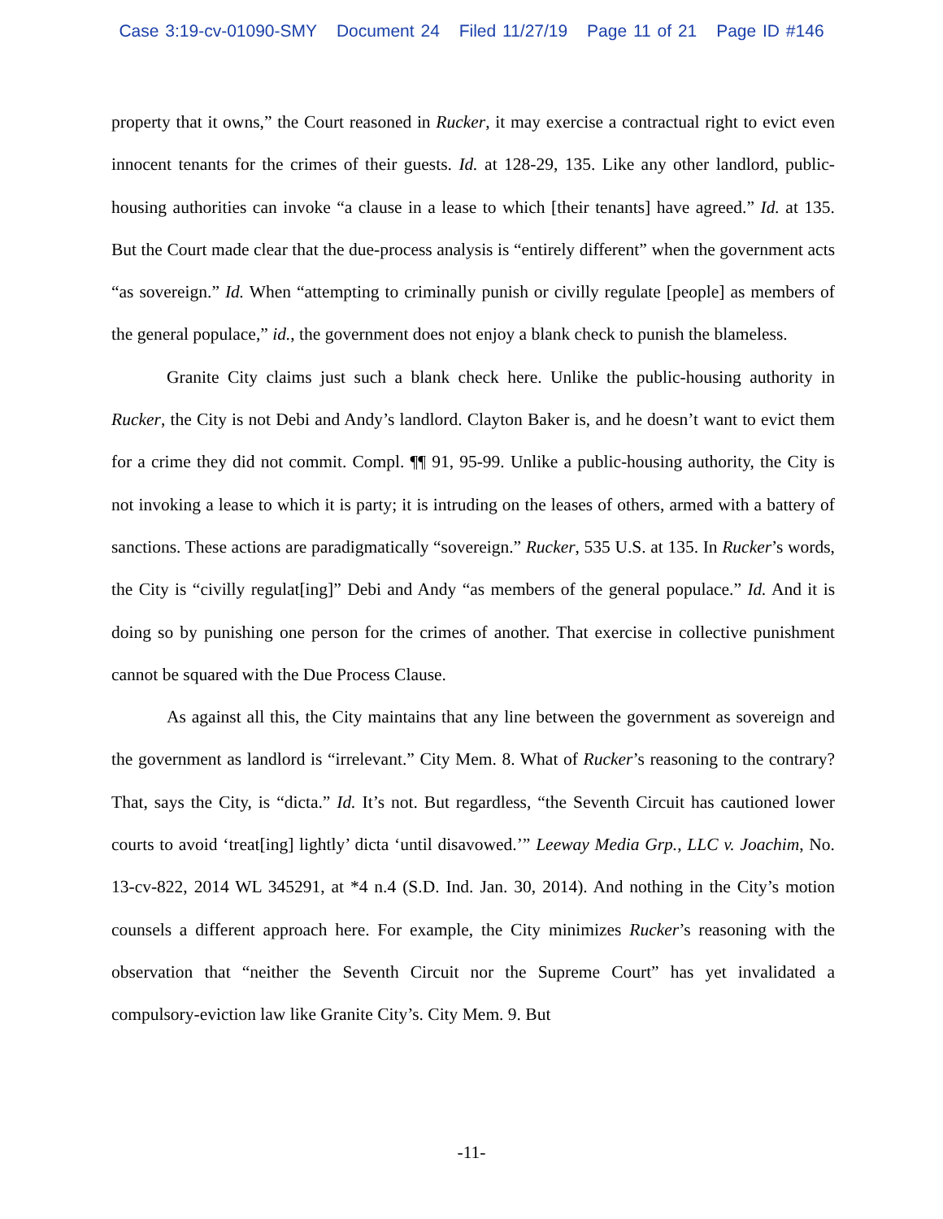Case 3:19-cv-01090-SMY Document 24 Filed 11/27/19 Page 11 of 21 Page ID #146
property that it owns,” the Court reasoned in Rucker, it may exercise a contractual right to evict even innocent tenants for the crimes of their guests. Id. at 128-29, 135. Like any other landlord, public-housing authorities can invoke “a clause in a lease to which [their tenants] have agreed.” Id. at 135. But the Court made clear that the due-process analysis is “entirely different” when the government acts “as sovereign.” Id. When “attempting to criminally punish or civilly regulate [people] as members of the general populace,” id., the government does not enjoy a blank check to punish the blameless.
Granite City claims just such a blank check here. Unlike the public-housing authority in Rucker, the City is not Debi and Andy’s landlord. Clayton Baker is, and he doesn’t want to evict them for a crime they did not commit. Compl. ¶¶ 91, 95-99. Unlike a public-housing authority, the City is not invoking a lease to which it is party; it is intruding on the leases of others, armed with a battery of sanctions. These actions are paradigmatically “sovereign.” Rucker, 535 U.S. at 135. In Rucker’s words, the City is “civilly regulat[ing]” Debi and Andy “as members of the general populace.” Id. And it is doing so by punishing one person for the crimes of another. That exercise in collective punishment cannot be squared with the Due Process Clause.
As against all this, the City maintains that any line between the government as sovereign and the government as landlord is “irrelevant.” City Mem. 8. What of Rucker’s reasoning to the contrary? That, says the City, is “dicta.” Id. It’s not. But regardless, “the Seventh Circuit has cautioned lower courts to avoid ‘treat[ing] lightly’ dicta ‘until disavowed.’” Leeway Media Grp., LLC v. Joachim, No. 13-cv-822, 2014 WL 345291, at *4 n.4 (S.D. Ind. Jan. 30, 2014). And nothing in the City’s motion counsels a different approach here. For example, the City minimizes Rucker’s reasoning with the observation that “neither the Seventh Circuit nor the Supreme Court” has yet invalidated a compulsory-eviction law like Granite City’s. City Mem. 9. But
-11-